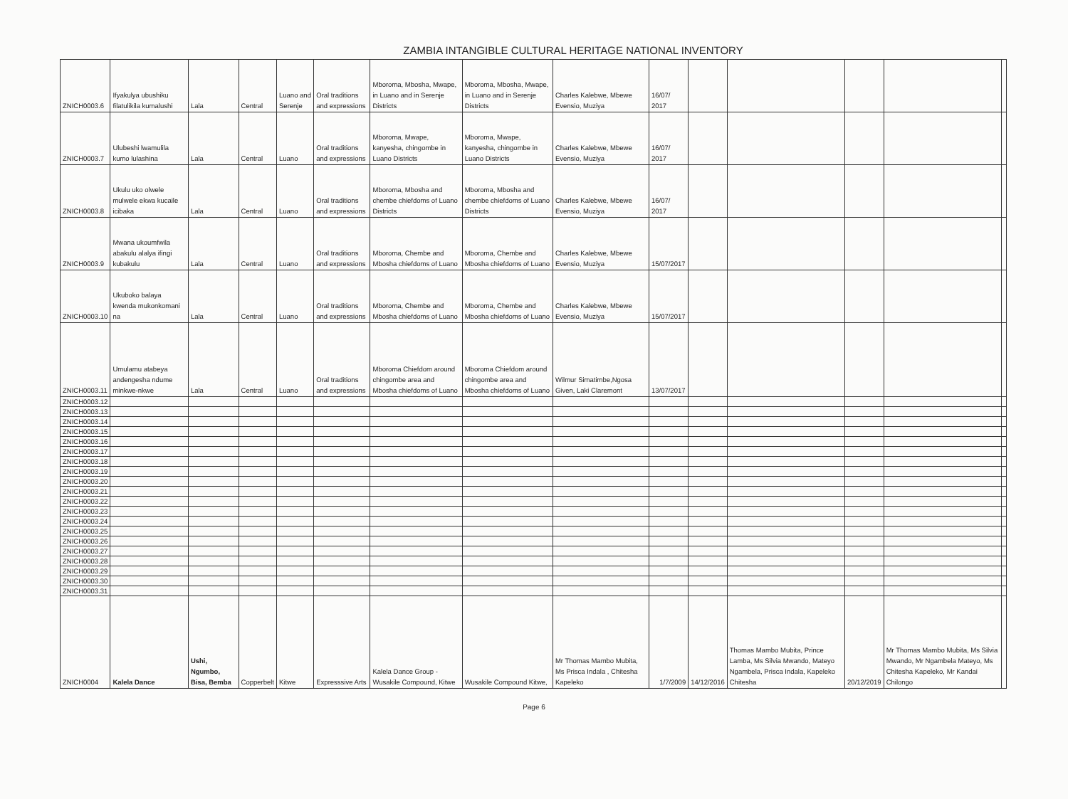ZAMBIA INTANGIBLE CULTURAL HERITAGE NATIONAL INVENTORY
| ZNICH0003.6 | Ifyakulya ubushiku filatulikila kumalushi | Lala | Central | Luano and Serenje | Oral traditions and expressions | Mboroma, Mbosha, Mwape, in Luano and in Serenje Districts | Mboroma, Mbosha, Mwape, in Luano and in Serenje Districts | Charles Kalebwe, Mbewe Evensio, Muziya | 16/07/ 2017 | | | | | |
| ZNICH0003.7 | Ulubeshi lwamulila kumo lulashina | Lala | Central | Luano | Oral traditions and expressions | Mboroma, Mwape, kanyesha, chingombe in Luano Districts | Mboroma, Mwape, kanyesha, chingombe in Luano Districts | Charles Kalebwe, Mbewe Evensio, Muziya | 16/07/ 2017 | | | | | |
| ZNICH0003.8 | Ukulu uko olwele mulwele ekwa kucaile icibaka | Lala | Central | Luano | Oral traditions and expressions | Mboroma, Mbosha and chembe chiefdoms of Luano Districts | Mboroma, Mbosha and chembe chiefdoms of Luano Districts | Charles Kalebwe, Mbewe Evensio, Muziya | 16/07/ 2017 | | | | | |
| ZNICH0003.9 | Mwana ukoumfwila abakulu alalya ifingi kubakulu | Lala | Central | Luano | Oral traditions and expressions | Mboroma, Chembe and Mbosha chiefdoms of Luano | Mboroma, Chembe and Mbosha chiefdoms of Luano | Charles Kalebwe, Mbewe Evensio, Muziya | 15/07/2017 | | | | | |
| ZNICH0003.10 | Ukuboko balaya kwenda mukonkomani na | Lala | Central | Luano | Oral traditions and expressions | Mboroma, Chembe and Mbosha chiefdoms of Luano | Mboroma, Chembe and Mbosha chiefdoms of Luano | Charles Kalebwe, Mbewe Evensio, Muziya | 15/07/2017 | | | | | |
| ZNICH0003.11 | Umulamu atabeya andengesha ndume minkwe-nkwe | Lala | Central | Luano | Oral traditions and expressions | Mboroma Chiefdom around chingombe area and Mbosha chiefdoms of Luano | Mboroma Chiefdom around chingombe area and Mbosha chiefdoms of Luano | Wilmur Simatimbe,Ngosa Given, Laki Claremont | 13/07/2017 | | | | | |
| ZNICH0003.12 | | | | | | | | | | | | | | |
| ZNICH0003.13 | | | | | | | | | | | | | | |
| ZNICH0003.14 | | | | | | | | | | | | | | |
| ZNICH0003.15 | | | | | | | | | | | | | | |
| ZNICH0003.16 | | | | | | | | | | | | | | |
| ZNICH0003.17 | | | | | | | | | | | | | | |
| ZNICH0003.18 | | | | | | | | | | | | | | |
| ZNICH0003.19 | | | | | | | | | | | | | | |
| ZNICH0003.20 | | | | | | | | | | | | | | |
| ZNICH0003.21 | | | | | | | | | | | | | | |
| ZNICH0003.22 | | | | | | | | | | | | | | |
| ZNICH0003.23 | | | | | | | | | | | | | | |
| ZNICH0003.24 | | | | | | | | | | | | | | |
| ZNICH0003.25 | | | | | | | | | | | | | | |
| ZNICH0003.26 | | | | | | | | | | | | | | |
| ZNICH0003.27 | | | | | | | | | | | | | | |
| ZNICH0003.28 | | | | | | | | | | | | | | |
| ZNICH0003.29 | | | | | | | | | | | | | | |
| ZNICH0003.30 | | | | | | | | | | | | | | |
| ZNICH0003.31 | | | | | | | | | | | | | | |
| ZNICH0004 | Kalela Dance | Ushi, Ngumbo, Bisa, Bemba | Copperbelt | Kitwe | Expresssive Arts | Kalela Dance Group - Wusakile Compound, Kitwe | Wusakile Compound Kitwe, | Mr Thomas Mambo Mubita, Ms Prisca Indala , Chitesha Kapeleko | 1/7/2009 | 14/12/2016 | Thomas Mambo Mubita, Prince Lamba, Ms Silvia Mwando, Mateyo Ngambela, Prisca Indala, Kapeleko Chitesha | 20/12/2019 | Mr Thomas Mambo Mubita, Ms Silvia Mwando, Mr Ngambela Mateyo, Ms Chitesha Kapeleko, Mr Kandai Chilongo | |
Page 6